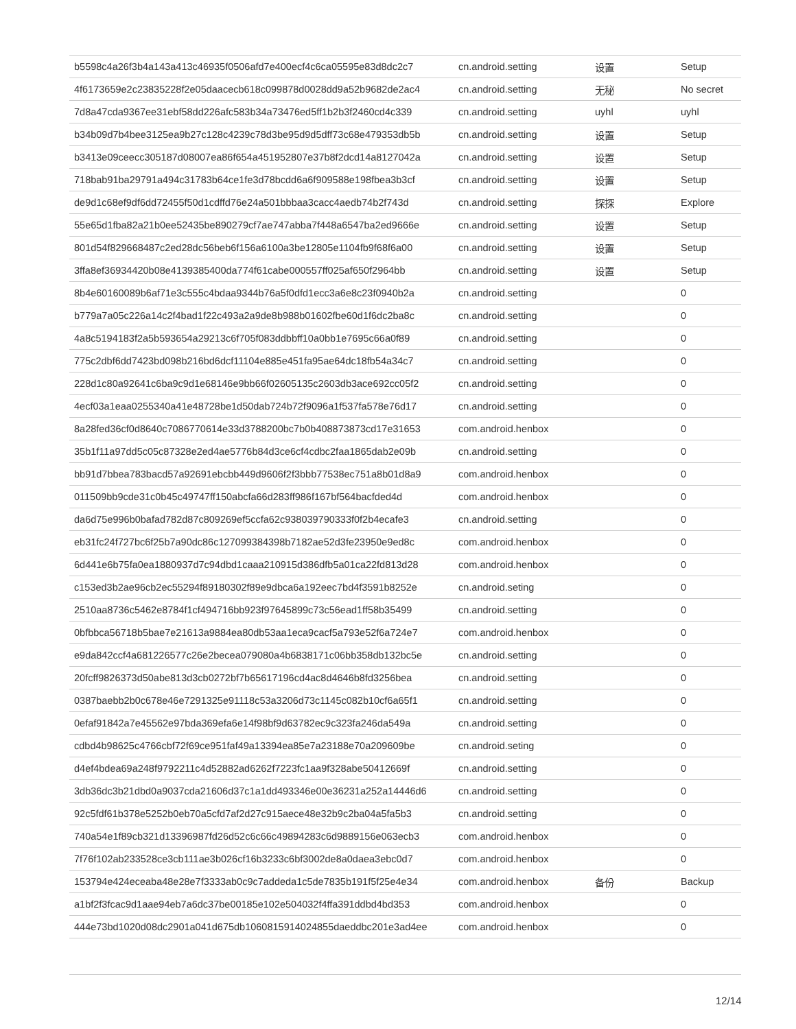| b5598c4a26f3b4a143a413c46935f0506afd7e400ecf4c6ca05595e83d8dc2c7 | cn.android.setting | 设置 | Setup |
| 4f6173659e2c23835228f2e05daacecb618c099878d0028dd9a52b9682de2ac4 | cn.android.setting | 无秘 | No secret |
| 7d8a47cda9367ee31ebf58dd226afc583b34a73476ed5ff1b2b3f2460cd4c339 | cn.android.setting | uyhl | uyhl |
| b34b09d7b4bee3125ea9b27c128c4239c78d3be95d9d5dff73c68e479353db5b | cn.android.setting | 设置 | Setup |
| b3413e09ceecc305187d08007ea86f654a451952807e37b8f2dcd14a8127042a | cn.android.setting | 设置 | Setup |
| 718bab91ba29791a494c31783b64ce1fe3d78bcdd6a6f909588e198fbea3b3cf | cn.android.setting | 设置 | Setup |
| de9d1c68ef9df6dd72455f50d1cdffd76e24a501bbbaa3cacc4aedb74b2f743d | cn.android.setting | 探探 | Explore |
| 55e65d1fba82a21b0ee52435be890279cf7ae747abba7f448a6547ba2ed9666e | cn.android.setting | 设置 | Setup |
| 801d54f829668487c2ed28dc56beb6f156a6100a3be12805e1104fb9f68f6a00 | cn.android.setting | 设置 | Setup |
| 3ffa8ef36934420b08e4139385400da774f61cabe000557ff025af650f2964bb | cn.android.setting | 设置 | Setup |
| 8b4e60160089b6af71e3c555c4bdaa9344b76a5f0dfd1ecc3a6e8c23f0940b2a | cn.android.setting | | 0 |
| b779a7a05c226a14c2f4bad1f22c493a2a9de8b988b01602fbe60d1f6dc2ba8c | cn.android.setting | | 0 |
| 4a8c5194183f2a5b593654a29213c6f705f083ddbbff10a0bb1e7695c66a0f89 | cn.android.setting | | 0 |
| 775c2dbf6dd7423bd098b216bd6dcf11104e885e451fa95ae64dc18fb54a34c7 | cn.android.setting | | 0 |
| 228d1c80a92641c6ba9c9d1e68146e9bb66f02605135c2603db3ace692cc05f2 | cn.android.setting | | 0 |
| 4ecf03a1eaa0255340a41e48728be1d50dab724b72f9096a1f537fa578e76d17 | cn.android.setting | | 0 |
| 8a28fed36cf0d8640c7086770614e33d3788200bc7b0b408873873cd17e31653 | com.android.henbox | | 0 |
| 35b1f11a97dd5c05c87328e2ed4ae5776b84d3ce6cf4cdbc2faa1865dab2e09b | cn.android.setting | | 0 |
| bb91d7bbea783bacd57a92691ebcbb449d9606f2f3bbb77538ec751a8b01d8a9 | com.android.henbox | | 0 |
| 011509bb9cde31c0b45c49747ff150abcfa66d283ff986f167bf564bacfded4d | com.android.henbox | | 0 |
| da6d75e996b0bafad782d87c809269ef5ccfa62c938039790333f0f2b4ecafe3 | cn.android.setting | | 0 |
| eb31fc24f727bc6f25b7a90dc86c127099384398b7182ae52d3fe23950e9ed8c | com.android.henbox | | 0 |
| 6d441e6b75fa0ea1880937d7c94dbd1caaa210915d386dfb5a01ca22fd813d28 | com.android.henbox | | 0 |
| c153ed3b2ae96cb2ec55294f89180302f89e9dbca6a192eec7bd4f3591b8252e | cn.android.seting | | 0 |
| 2510aa8736c5462e8784f1cf494716bb923f97645899c73c56ead1ff58b35499 | cn.android.setting | | 0 |
| 0bfbbca56718b5bae7e21613a9884ea80db53aa1eca9cacf5a793e52f6a724e7 | com.android.henbox | | 0 |
| e9da842ccf4a681226577c26e2becea079080a4b6838171c06bb358db132bc5e | cn.android.setting | | 0 |
| 20fcff9826373d50abe813d3cb0272bf7b65617196cd4ac8d4646b8fd3256bea | cn.android.setting | | 0 |
| 0387baebb2b0c678e46e7291325e91118c53a3206d73c1145c082b10cf6a65f1 | cn.android.setting | | 0 |
| 0efaf91842a7e45562e97bda369efa6e14f98bf9d63782ec9c323fa246da549a | cn.android.setting | | 0 |
| cdbd4b98625c4766cbf72f69ce951faf49a13394ea85e7a23188e70a209609be | cn.android.seting | | 0 |
| d4ef4bdea69a248f9792211c4d52882ad6262f7223fc1aa9f328abe50412669f | cn.android.setting | | 0 |
| 3db36dc3b21dbd0a9037cda21606d37c1a1dd493346e00e36231a252a14446d6 | cn.android.setting | | 0 |
| 92c5fdf61b378e5252b0eb70a5cfd7af2d27c915aece48e32b9c2ba04a5fa5b3 | cn.android.setting | | 0 |
| 740a54e1f89cb321d13396987fd26d52c6c66c49894283c6d9889156e063ecb3 | com.android.henbox | | 0 |
| 7f76f102ab233528ce3cb111ae3b026cf16b3233c6bf3002de8a0daea3ebc0d7 | com.android.henbox | | 0 |
| 153794e424eceaba48e28e7f3333ab0c9c7addeda1c5de7835b191f5f25e4e34 | com.android.henbox | 备份 | Backup |
| a1bf2f3fcac9d1aae94eb7a6dc37be00185e102e504032f4ffa391ddbd4bd353 | com.android.henbox | | 0 |
| 444e73bd1020d08dc2901a041d675db1060815914024855daeddbc201e3ad4ee | com.android.henbox | | 0 |
12/14